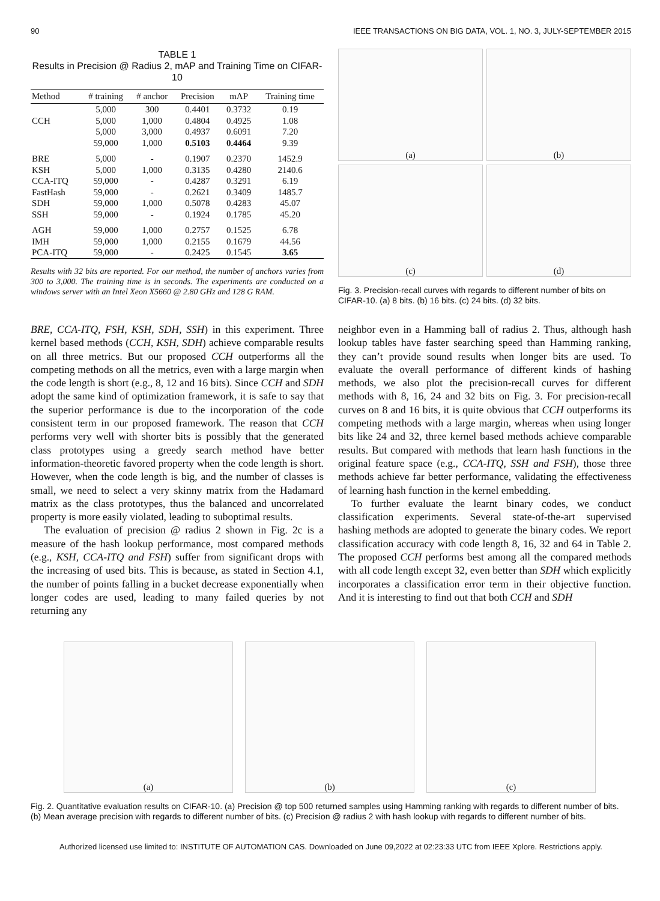90 IEEE TRANSACTIONS ON BIG DATA, VOL. 1, NO. 3, JULY-SEPTEMBER 2015
TABLE 1
Results in Precision @ Radius 2, mAP and Training Time on CIFAR-10
| Method | # training | # anchor | Precision | mAP | Training time |
| --- | --- | --- | --- | --- | --- |
| | 5,000 | 300 | 0.4401 | 0.3732 | 0.19 |
| CCH | 5,000 | 1,000 | 0.4804 | 0.4925 | 1.08 |
| | 5,000 | 3,000 | 0.4937 | 0.6091 | 7.20 |
| | 59,000 | 1,000 | 0.5103 | 0.4464 | 9.39 |
| BRE | 5,000 | - | 0.1907 | 0.2370 | 1452.9 |
| KSH | 5,000 | 1,000 | 0.3135 | 0.4280 | 2140.6 |
| CCA-ITQ | 59,000 | - | 0.4287 | 0.3291 | 6.19 |
| FastHash | 59,000 | - | 0.2621 | 0.3409 | 1485.7 |
| SDH | 59,000 | 1,000 | 0.5078 | 0.4283 | 45.07 |
| SSH | 59,000 | - | 0.1924 | 0.1785 | 45.20 |
| AGH | 59,000 | 1,000 | 0.2757 | 0.1525 | 6.78 |
| IMH | 59,000 | 1,000 | 0.2155 | 0.1679 | 44.56 |
| PCA-ITQ | 59,000 | - | 0.2425 | 0.1545 | 3.65 |
Results with 32 bits are reported. For our method, the number of anchors varies from 300 to 3,000. The training time is in seconds. The experiments are conducted on a windows server with an Intel Xeon X5660 @ 2.80 GHz and 128 G RAM.
(a)
(b)
(c)
(d)
Fig. 3. Precision-recall curves with regards to different number of bits on CIFAR-10. (a) 8 bits. (b) 16 bits. (c) 24 bits. (d) 32 bits.
BRE, CCA-ITQ, FSH, KSH, SDH, SSH) in this experiment. Three kernel based methods (CCH, KSH, SDH) achieve comparable results on all three metrics. But our proposed CCH outperforms all the competing methods on all the metrics, even with a large margin when the code length is short (e.g., 8, 12 and 16 bits). Since CCH and SDH adopt the same kind of optimization framework, it is safe to say that the superior performance is due to the incorporation of the code consistent term in our proposed framework. The reason that CCH performs very well with shorter bits is possibly that the generated class prototypes using a greedy search method have better information-theoretic favored property when the code length is short. However, when the code length is big, and the number of classes is small, we need to select a very skinny matrix from the Hadamard matrix as the class prototypes, thus the balanced and uncorrelated property is more easily violated, leading to suboptimal results.
The evaluation of precision @ radius 2 shown in Fig. 2c is a measure of the hash lookup performance, most compared methods (e.g., KSH, CCA-ITQ and FSH) suffer from significant drops with the increasing of used bits. This is because, as stated in Section 4.1, the number of points falling in a bucket decrease exponentially when longer codes are used, leading to many failed queries by not returning any
neighbor even in a Hamming ball of radius 2. Thus, although hash lookup tables have faster searching speed than Hamming ranking, they can’t provide sound results when longer bits are used. To evaluate the overall performance of different kinds of hashing methods, we also plot the precision-recall curves for different methods with 8, 16, 24 and 32 bits on Fig. 3. For precision-recall curves on 8 and 16 bits, it is quite obvious that CCH outperforms its competing methods with a large margin, whereas when using longer bits like 24 and 32, three kernel based methods achieve comparable results. But compared with methods that learn hash functions in the original feature space (e.g., CCA-ITQ, SSH and FSH), those three methods achieve far better performance, validating the effectiveness of learning hash function in the kernel embedding.
To further evaluate the learnt binary codes, we conduct classification experiments. Several state-of-the-art supervised hashing methods are adopted to generate the binary codes. We report classification accuracy with code length 8, 16, 32 and 64 in Table 2. The proposed CCH performs best among all the compared methods with all code length except 32, even better than SDH which explicitly incorporates a classification error term in their objective function. And it is interesting to find out that both CCH and SDH
(a) (b) (c)
Fig. 2. Quantitative evaluation results on CIFAR-10. (a) Precision @ top 500 returned samples using Hamming ranking with regards to different number of bits. (b) Mean average precision with regards to different number of bits. (c) Precision @ radius 2 with hash lookup with regards to different number of bits.
Authorized licensed use limited to: INSTITUTE OF AUTOMATION CAS. Downloaded on June 09,2022 at 02:23:33 UTC from IEEE Xplore. Restrictions apply.